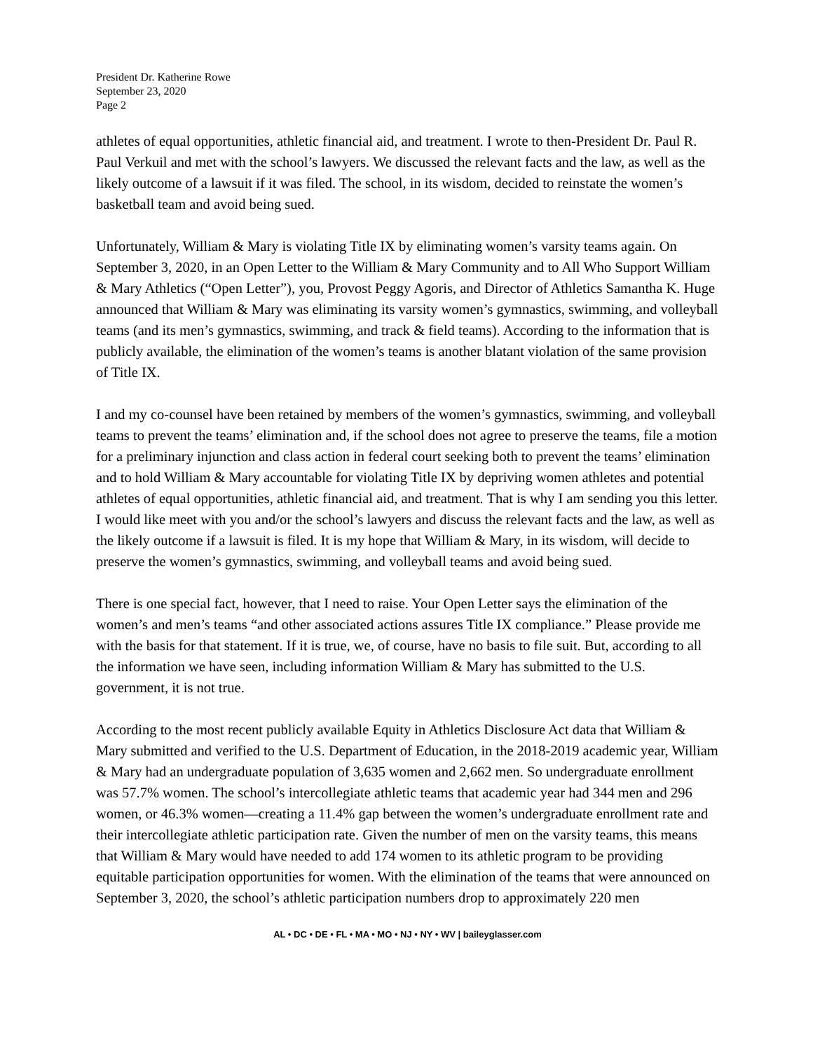President Dr. Katherine Rowe
September 23, 2020
Page 2
athletes of equal opportunities, athletic financial aid, and treatment. I wrote to then-President Dr. Paul R. Paul Verkuil and met with the school’s lawyers. We discussed the relevant facts and the law, as well as the likely outcome of a lawsuit if it was filed. The school, in its wisdom, decided to reinstate the women’s basketball team and avoid being sued.
Unfortunately, William & Mary is violating Title IX by eliminating women’s varsity teams again. On September 3, 2020, in an Open Letter to the William & Mary Community and to All Who Support William & Mary Athletics (“Open Letter”), you, Provost Peggy Agoris, and Director of Athletics Samantha K. Huge announced that William & Mary was eliminating its varsity women’s gymnastics, swimming, and volleyball teams (and its men’s gymnastics, swimming, and track & field teams). According to the information that is publicly available, the elimination of the women’s teams is another blatant violation of the same provision of Title IX.
I and my co-counsel have been retained by members of the women’s gymnastics, swimming, and volleyball teams to prevent the teams’ elimination and, if the school does not agree to preserve the teams, file a motion for a preliminary injunction and class action in federal court seeking both to prevent the teams’ elimination and to hold William & Mary accountable for violating Title IX by depriving women athletes and potential athletes of equal opportunities, athletic financial aid, and treatment. That is why I am sending you this letter. I would like meet with you and/or the school’s lawyers and discuss the relevant facts and the law, as well as the likely outcome if a lawsuit is filed. It is my hope that William & Mary, in its wisdom, will decide to preserve the women’s gymnastics, swimming, and volleyball teams and avoid being sued.
There is one special fact, however, that I need to raise. Your Open Letter says the elimination of the women’s and men’s teams “and other associated actions assures Title IX compliance.” Please provide me with the basis for that statement. If it is true, we, of course, have no basis to file suit. But, according to all the information we have seen, including information William & Mary has submitted to the U.S. government, it is not true.
According to the most recent publicly available Equity in Athletics Disclosure Act data that William & Mary submitted and verified to the U.S. Department of Education, in the 2018-2019 academic year, William & Mary had an undergraduate population of 3,635 women and 2,662 men. So undergraduate enrollment was 57.7% women. The school’s intercollegiate athletic teams that academic year had 344 men and 296 women, or 46.3% women—creating a 11.4% gap between the women’s undergraduate enrollment rate and their intercollegiate athletic participation rate. Given the number of men on the varsity teams, this means that William & Mary would have needed to add 174 women to its athletic program to be providing equitable participation opportunities for women. With the elimination of the teams that were announced on September 3, 2020, the school’s athletic participation numbers drop to approximately 220 men
AL • DC • DE • FL • MA • MO • NJ • NY • WV | baileyglasser.com